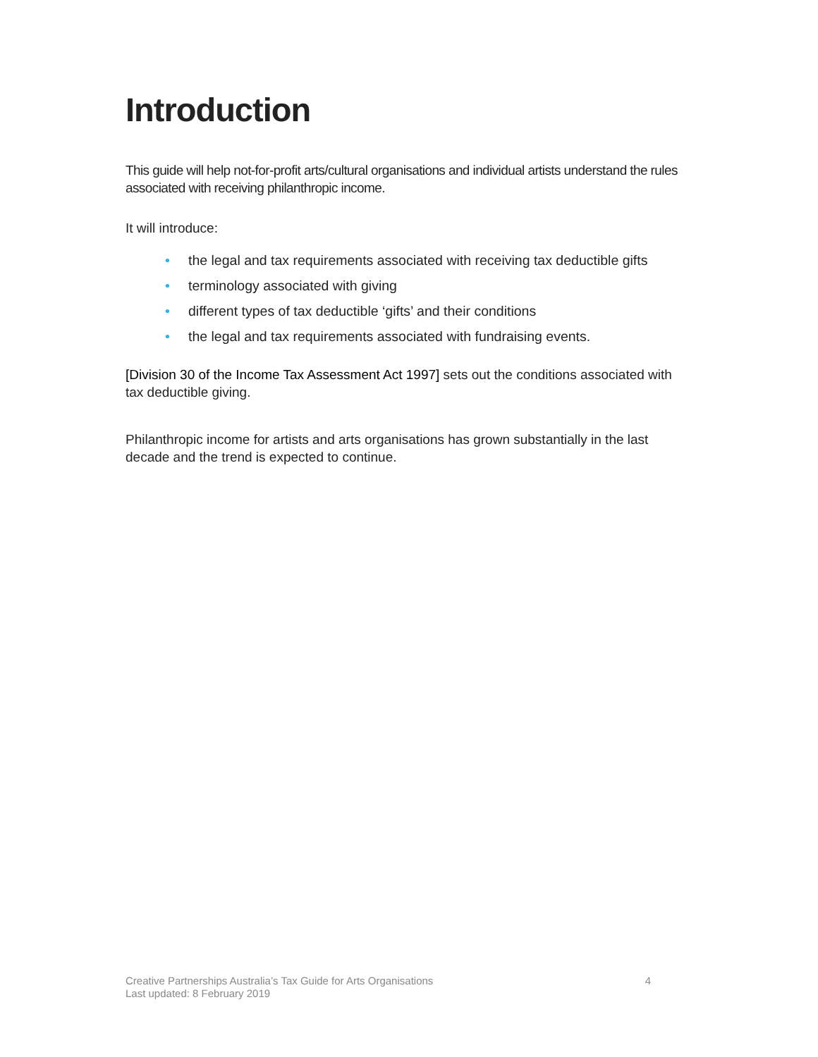Introduction
This guide will help not-for-profit arts/cultural organisations and individual artists understand the rules associated with receiving philanthropic income.
It will introduce:
• the legal and tax requirements associated with receiving tax deductible gifts
• terminology associated with giving
• different types of tax deductible ‘gifts’ and their conditions
• the legal and tax requirements associated with fundraising events.
[Division 30 of the Income Tax Assessment Act 1997] sets out the conditions associated with tax deductible giving.
Philanthropic income for artists and arts organisations has grown substantially in the last decade and the trend is expected to continue.
4 Creative Partnerships Australia’s Tax Guide for Arts Organisations
Last updated: 8 February 2019